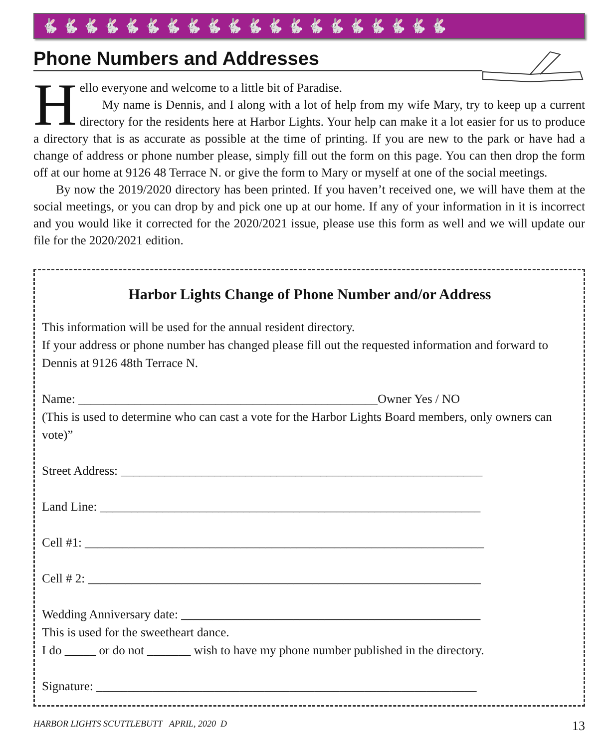🐇🐇🐇🐇🐇🐇🐇🐇🐇🐇🐇🐇🐇🐇🐇🐇🐇🐇🐇🐇
Phone Numbers and Addresses
H
ello everyone and welcome to a little bit of Paradise.
My name is Dennis, and I along with a lot of help from my wife Mary, try to keep up a current directory for the residents here at Harbor Lights. Your help can make it a lot easier for us to produce a directory that is as accurate as possible at the time of printing. If you are new to the park or have had a change of address or phone number please, simply fill out the form on this page. You can then drop the form off at our home at 9126 48 Terrace N. or give the form to Mary or myself at one of the social meetings.
By now the 2019/2020 directory has been printed. If you haven’t received one, we will have them at the social meetings, or you can drop by and pick one up at our home. If any of your information in it is incorrect and you would like it corrected for the 2020/2021 issue, please use this form as well and we will update our file for the 2020/2021 edition.
Harbor Lights Change of Phone Number and/or Address
This information will be used for the annual resident directory.
If your address or phone number has changed please fill out the requested information and forward to Dennis at 9126 48th Terrace N.
Name: ________________________________________________Owner Yes / NO
(This is used to determine who can cast a vote for the Harbor Lights Board members, only owners can vote)”
Street Address: __________________________________________________________
Land Line: _____________________________________________________________
Cell #1: ________________________________________________________________
Cell # 2: _______________________________________________________________
Wedding Anniversary date: ________________________________________________
This is used for the sweetheart dance.
I do _____ or do not _______ wish to have my phone number published in the directory.
Signature: _____________________________________________________________
HARBOR LIGHTS SCUTTLEBUTT APRIL, 2020 D 13